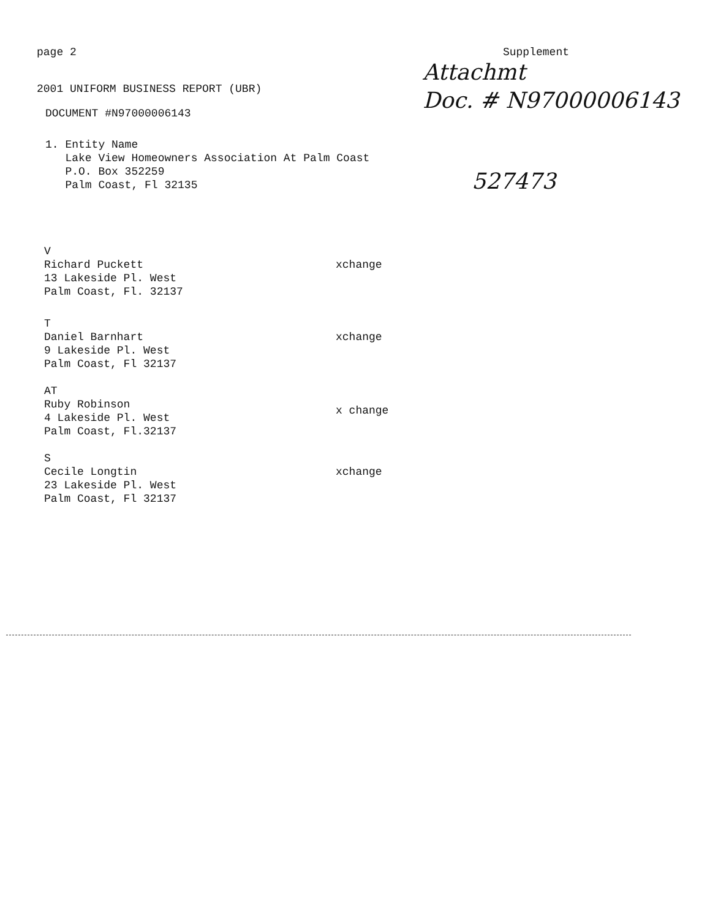page 2 Supplement
2001 UNIFORM BUSINESS REPORT (UBR)
Attachmt
Doc. # N97000006143
DOCUMENT #N97000006143
1. Entity Name
Lake View Homeowners Association At Palm Coast
P.O. Box 352259
Palm Coast, Fl 32135
527473
V
Richard Puckett
13 Lakeside Pl. West
Palm Coast, Fl. 32137
xchange
T
Daniel Barnhart
9 Lakeside Pl. West
Palm Coast, Fl 32137
xchange
AT
Ruby Robinson
4 Lakeside Pl. West
Palm Coast, Fl.32137
x change
S
Cecile Longtin
23 Lakeside Pl. West
Palm Coast, Fl 32137
xchange